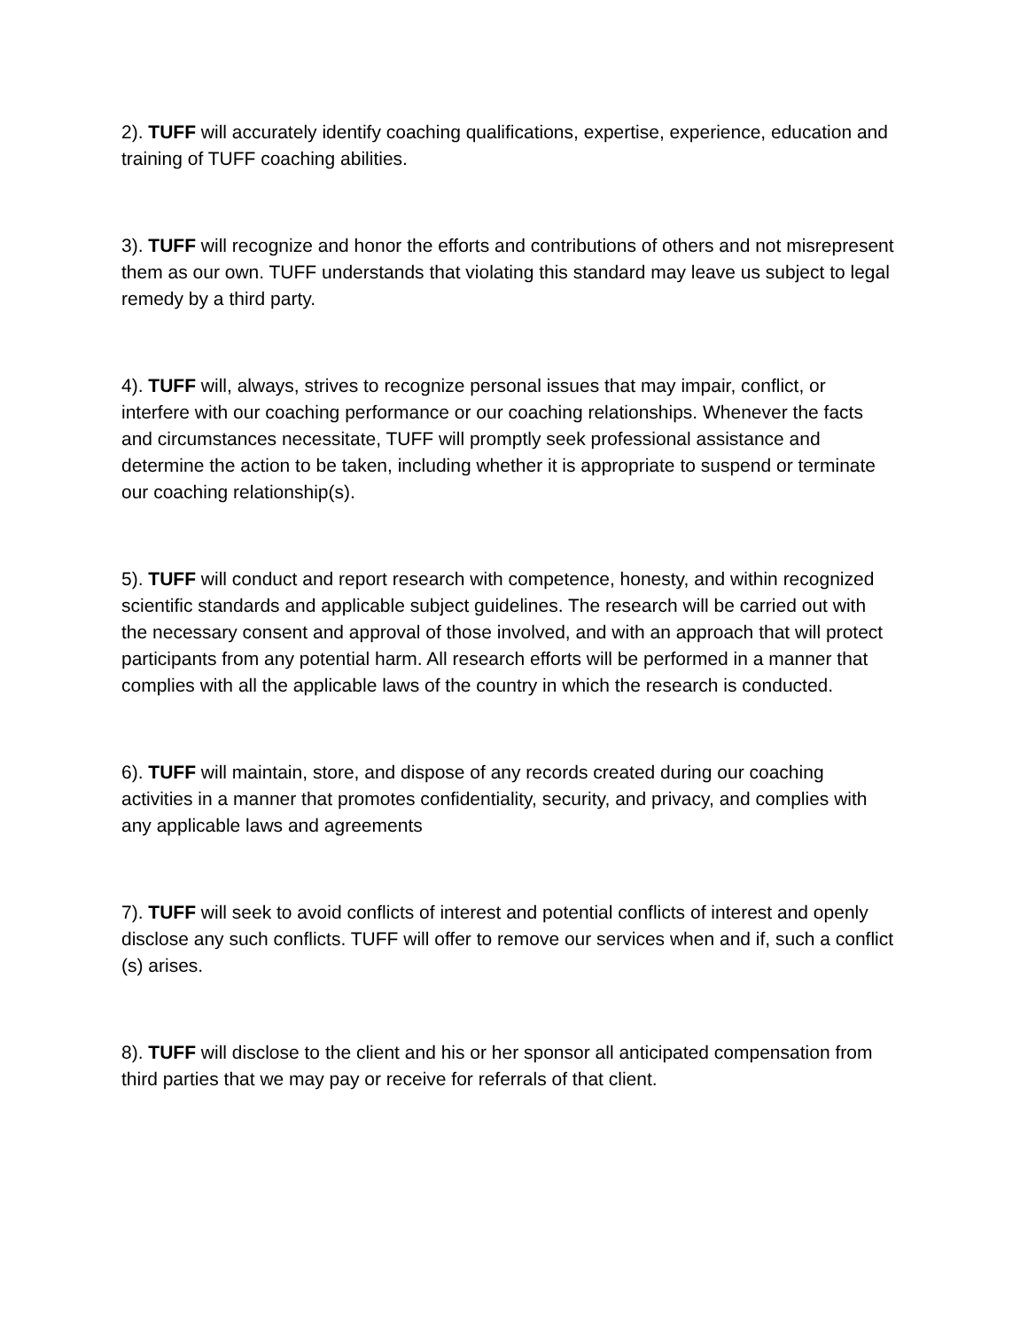2). TUFF will accurately identify coaching qualifications, expertise, experience, education and training of TUFF coaching abilities.
3). TUFF will recognize and honor the efforts and contributions of others and not misrepresent them as our own. TUFF understands that violating this standard may leave us subject to legal remedy by a third party.
4). TUFF will, always, strives to recognize personal issues that may impair, conflict, or interfere with our coaching performance or our coaching relationships. Whenever the facts and circumstances necessitate, TUFF will promptly seek professional assistance and determine the action to be taken, including whether it is appropriate to suspend or terminate our coaching relationship(s).
5). TUFF will conduct and report research with competence, honesty, and within recognized scientific standards and applicable subject guidelines. The research will be carried out with the necessary consent and approval of those involved, and with an approach that will protect participants from any potential harm. All research efforts will be performed in a manner that complies with all the applicable laws of the country in which the research is conducted.
6). TUFF will maintain, store, and dispose of any records created during our coaching activities in a manner that promotes confidentiality, security, and privacy, and complies with any applicable laws and agreements
7). TUFF will seek to avoid conflicts of interest and potential conflicts of interest and openly disclose any such conflicts. TUFF will offer to remove our services when and if, such a conflict (s) arises.
8). TUFF will disclose to the client and his or her sponsor all anticipated compensation from third parties that we may pay or receive for referrals of that client.